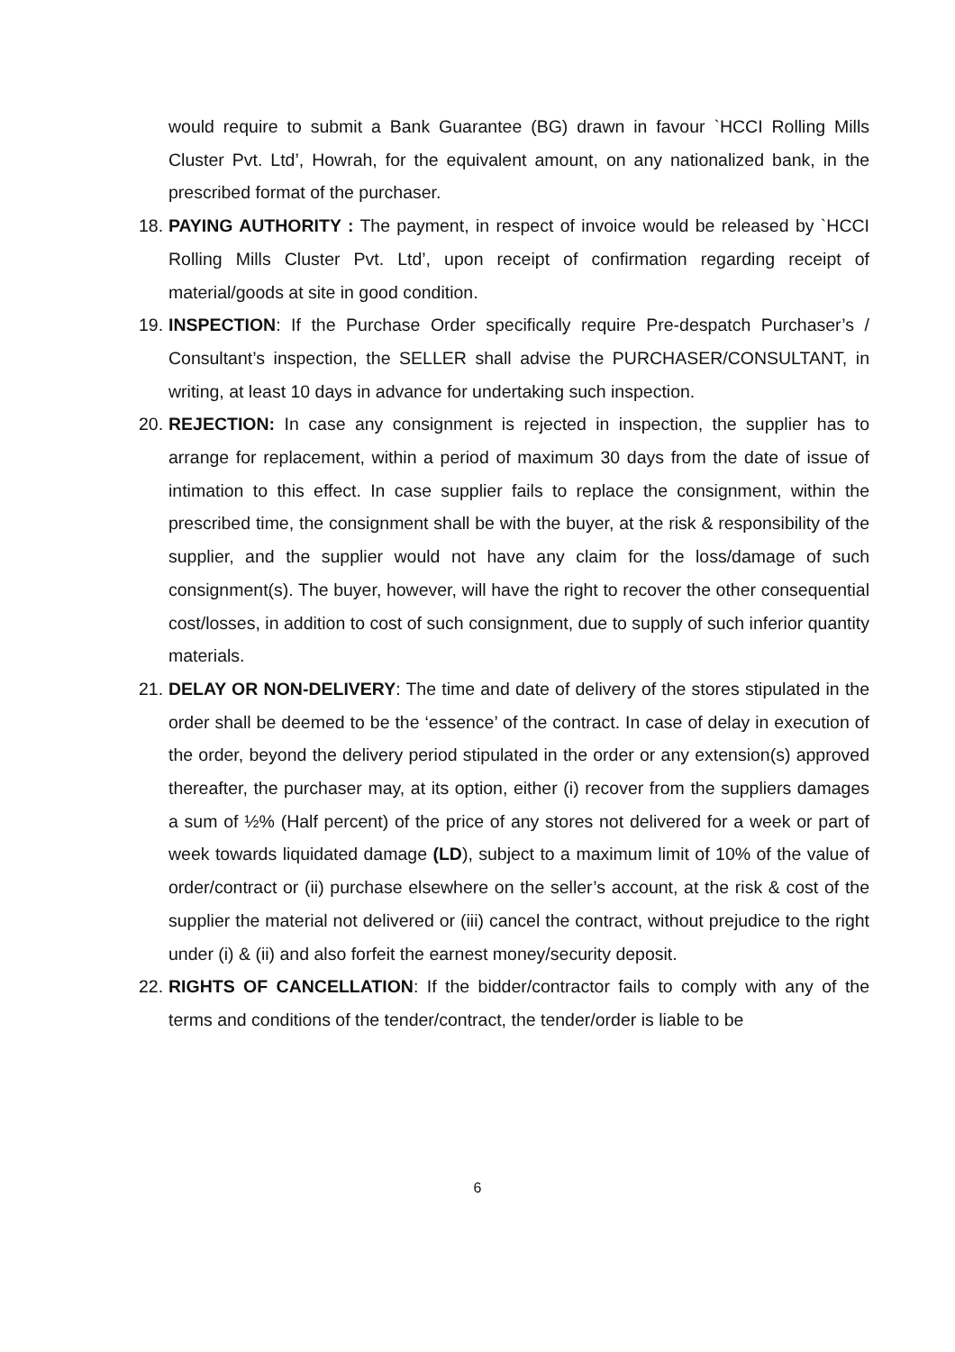would require to submit a Bank Guarantee (BG) drawn in favour `HCCI Rolling Mills Cluster Pvt. Ltd’, Howrah, for the equivalent amount, on any nationalized bank, in the prescribed format of the purchaser.
18.
PAYING AUTHORITY : The payment, in respect of invoice would be released by `HCCI Rolling Mills Cluster Pvt. Ltd’, upon receipt of confirmation regarding receipt of material/goods at site in good condition.
19.
INSPECTION: If the Purchase Order specifically require Pre-despatch Purchaser’s / Consultant’s inspection, the SELLER shall advise the PURCHASER/CONSULTANT, in writing, at least 10 days in advance for undertaking such inspection.
20.
REJECTION: In case any consignment is rejected in inspection, the supplier has to arrange for replacement, within a period of maximum 30 days from the date of issue of intimation to this effect. In case supplier fails to replace the consignment, within the prescribed time, the consignment shall be with the buyer, at the risk & responsibility of the supplier, and the supplier would not have any claim for the loss/damage of such consignment(s). The buyer, however, will have the right to recover the other consequential cost/losses, in addition to cost of such consignment, due to supply of such inferior quantity materials.
21.
DELAY OR NON-DELIVERY: The time and date of delivery of the stores stipulated in the order shall be deemed to be the ‘essence’ of the contract. In case of delay in execution of the order, beyond the delivery period stipulated in the order or any extension(s) approved thereafter, the purchaser may, at its option, either (i) recover from the suppliers damages a sum of ½% (Half percent) of the price of any stores not delivered for a week or part of week towards liquidated damage (LD), subject to a maximum limit of 10% of the value of order/contract or (ii) purchase elsewhere on the seller’s account, at the risk & cost of the supplier the material not delivered or (iii) cancel the contract, without prejudice to the right under (i) & (ii) and also forfeit the earnest money/security deposit.
22.
RIGHTS OF CANCELLATION: If the bidder/contractor fails to comply with any of the terms and conditions of the tender/contract, the tender/order is liable to be
6